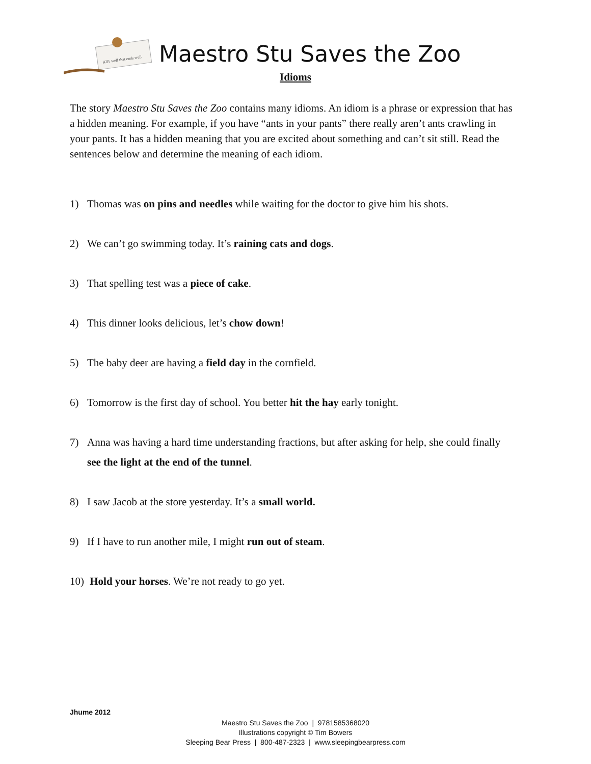All's well that ends well
Maestro Stu Saves the Zoo
Idioms
The story Maestro Stu Saves the Zoo contains many idioms. An idiom is a phrase or expression that has a hidden meaning. For example, if you have “ants in your pants” there really aren’t ants crawling in your pants. It has a hidden meaning that you are excited about something and can’t sit still. Read the sentences below and determine the meaning of each idiom.
1) Thomas was on pins and needles while waiting for the doctor to give him his shots.
2) We can’t go swimming today. It’s raining cats and dogs.
3) That spelling test was a piece of cake.
4) This dinner looks delicious, let’s chow down!
5) The baby deer are having a field day in the cornfield.
6) Tomorrow is the first day of school. You better hit the hay early tonight.
7) Anna was having a hard time understanding fractions, but after asking for help, she could finally see the light at the end of the tunnel.
8) I saw Jacob at the store yesterday. It’s a small world.
9) If I have to run another mile, I might run out of steam.
10) Hold your horses. We’re not ready to go yet.
Jhume 2012
Maestro Stu Saves the Zoo | 9781585368020
Illustrations copyright © Tim Bowers
Sleeping Bear Press | 800-487-2323 | www.sleepingbearpress.com